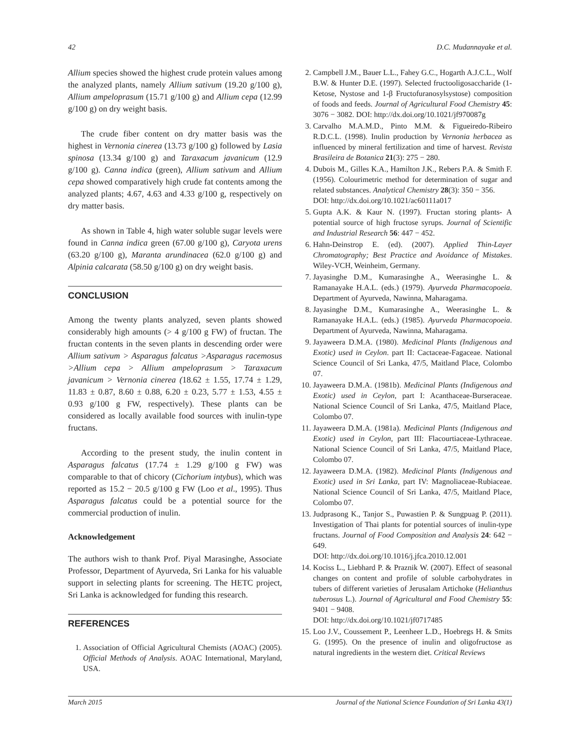42 D.C. Mudannayake et al.
Allium species showed the highest crude protein values among the analyzed plants, namely Allium sativum (19.20 g/100 g), Allium ampeloprasum (15.71 g/100 g) and Allium cepa (12.99 g/100 g) on dry weight basis.
The crude fiber content on dry matter basis was the highest in Vernonia cinerea (13.73 g/100 g) followed by Lasia spinosa (13.34 g/100 g) and Taraxacum javanicum (12.9 g/100 g). Canna indica (green), Allium sativum and Allium cepa showed comparatively high crude fat contents among the analyzed plants; 4.67, 4.63 and 4.33 g/100 g, respectively on dry matter basis.
As shown in Table 4, high water soluble sugar levels were found in Canna indica green (67.00 g/100 g), Caryota urens (63.20 g/100 g), Maranta arundinacea (62.0 g/100 g) and Alpinia calcarata (58.50 g/100 g) on dry weight basis.
CONCLUSION
Among the twenty plants analyzed, seven plants showed considerably high amounts (> 4 g/100 g FW) of fructan. The fructan contents in the seven plants in descending order were Allium sativum > Asparagus falcatus >Asparagus racemosus >Allium cepa > Allium ampeloprasum > Taraxacum javanicum > Vernonia cinerea (18.62 ± 1.55, 17.74 ± 1.29, 11.83 ± 0.87, 8.60 ± 0.88, 6.20 ± 0.23, 5.77 ± 1.53, 4.55 ± 0.93 g/100 g FW, respectively). These plants can be considered as locally available food sources with inulin-type fructans.
According to the present study, the inulin content in Asparagus falcatus (17.74 ± 1.29 g/100 g FW) was comparable to that of chicory (Cichorium intybus), which was reported as 15.2 − 20.5 g/100 g FW (Loo et al., 1995). Thus Asparagus falcatus could be a potential source for the commercial production of inulin.
Acknowledgement
The authors wish to thank Prof. Piyal Marasinghe, Associate Professor, Department of Ayurveda, Sri Lanka for his valuable support in selecting plants for screening. The HETC project, Sri Lanka is acknowledged for funding this research.
REFERENCES
1. Association of Official Agricultural Chemists (AOAC) (2005). Official Methods of Analysis. AOAC International, Maryland, USA.
2. Campbell J.M., Bauer L.L., Fahey G.C., Hogarth A.J.C.L., Wolf B.W. & Hunter D.E. (1997). Selected fructooligosaccharide (1-Ketose, Nystose and 1-β Fructofuranosylsystose) composition of foods and feeds. Journal of Agricultural Food Chemistry 45: 3076 − 3082. DOI: http://dx.doi.org/10.1021/jf970087g
3. Carvalho M.A.M.D., Pinto M.M. & Figueiredo-Ribeiro R.D.C.L. (1998). Inulin production by Vernonia herbacea as influenced by mineral fertilization and time of harvest. Revista Brasileira de Botanica 21(3): 275 − 280.
4. Dubois M., Gilles K.A., Hamilton J.K., Rebers P.A. & Smith F. (1956). Colourimetric method for determination of sugar and related substances. Analytical Chemistry 28(3): 350 − 356.
DOI: http://dx.doi.org/10.1021/ac60111a017
5. Gupta A.K. & Kaur N. (1997). Fructan storing plants- A potential source of high fructose syrups. Journal of Scientific and Industrial Research 56: 447 − 452.
6. Hahn-Deinstrop E. (ed). (2007). Applied Thin-Layer Chromatography; Best Practice and Avoidance of Mistakes. Wiley-VCH, Weinheim, Germany.
7. Jayasinghe D.M., Kumarasinghe A., Weerasinghe L. & Ramanayake H.A.L. (eds.) (1979). Ayurveda Pharmacopoeia. Department of Ayurveda, Nawinna, Maharagama.
8. Jayasinghe D.M., Kumarasinghe A., Weerasinghe L. & Ramanayake H.A.L. (eds.) (1985). Ayurveda Pharmacopoeia. Department of Ayurveda, Nawinna, Maharagama.
9. Jayaweera D.M.A. (1980). Medicinal Plants (Indigenous and Exotic) used in Ceylon. part II: Cactaceae-Fagaceae. National Science Council of Sri Lanka, 47/5, Maitland Place, Colombo 07.
10. Jayaweera D.M.A. (1981b). Medicinal Plants (Indigenous and Exotic) used in Ceylon, part I: Acanthaceae-Burseraceae. National Science Council of Sri Lanka, 47/5, Maitland Place, Colombo 07.
11. Jayaweera D.M.A. (1981a). Medicinal Plants (Indigenous and Exotic) used in Ceylon, part III: Flacourtiaceae-Lythraceae. National Science Council of Sri Lanka, 47/5, Maitland Place, Colombo 07.
12. Jayaweera D.M.A. (1982). Medicinal Plants (Indigenous and Exotic) used in Sri Lanka, part IV: Magnoliaceae-Rubiaceae. National Science Council of Sri Lanka, 47/5, Maitland Place, Colombo 07.
13. Judprasong K., Tanjor S., Puwastien P. & Sungpuag P. (2011). Investigation of Thai plants for potential sources of inulin-type fructans. Journal of Food Composition and Analysis 24: 642 − 649.
DOI: http://dx.doi.org/10.1016/j.jfca.2010.12.001
14. Kociss L., Liebhard P. & Praznik W. (2007). Effect of seasonal changes on content and profile of soluble carbohydrates in tubers of different varieties of Jerusalam Artichoke (Helianthus tuberosus L.). Journal of Agricultural and Food Chemistry 55: 9401 − 9408.
DOI: http://dx.doi.org/10.1021/jf0717485
15. Loo J.V., Coussement P., Leenheer L.D., Hoebregs H. & Smits G. (1995). On the presence of inulin and oligofructose as natural ingredients in the western diet. Critical Reviews
March 2015 Journal of the National Science Foundation of Sri Lanka 43(1)